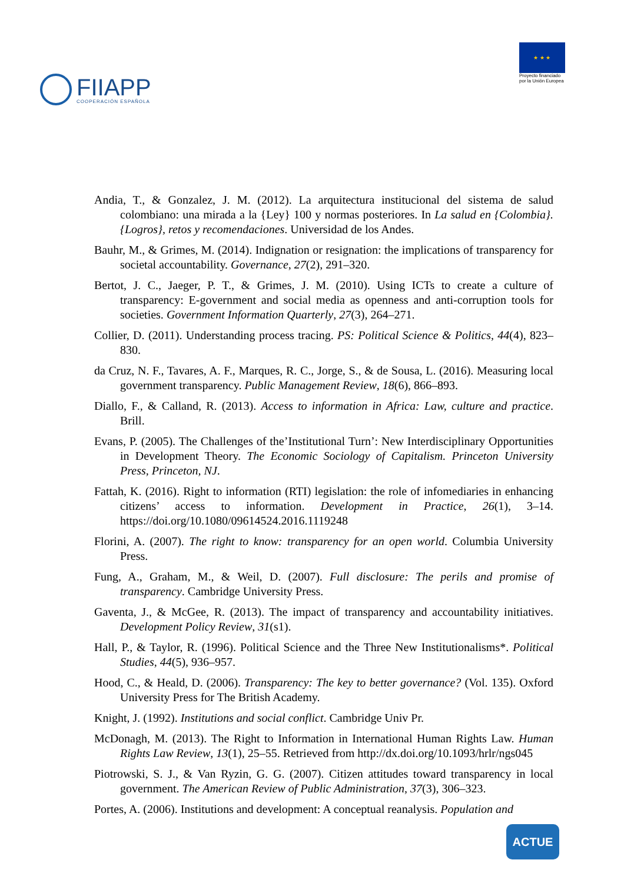FIIAPP
COOPERACIÓN ESPAÑOLA
★ ★ ★
Proyecto financiado
por la Unión Europea
Andia, T., & Gonzalez, J. M. (2012). La arquitectura institucional del sistema de salud colombiano: una mirada a la {Ley} 100 y normas posteriores. In La salud en {Colombia}. {Logros}, retos y recomendaciones. Universidad de los Andes.
Bauhr, M., & Grimes, M. (2014). Indignation or resignation: the implications of transparency for societal accountability. Governance, 27(2), 291–320.
Bertot, J. C., Jaeger, P. T., & Grimes, J. M. (2010). Using ICTs to create a culture of transparency: E-government and social media as openness and anti-corruption tools for societies. Government Information Quarterly, 27(3), 264–271.
Collier, D. (2011). Understanding process tracing. PS: Political Science & Politics, 44(4), 823–830.
da Cruz, N. F., Tavares, A. F., Marques, R. C., Jorge, S., & de Sousa, L. (2016). Measuring local government transparency. Public Management Review, 18(6), 866–893.
Diallo, F., & Calland, R. (2013). Access to information in Africa: Law, culture and practice. Brill.
Evans, P. (2005). The Challenges of the’Institutional Turn’: New Interdisciplinary Opportunities in Development Theory. The Economic Sociology of Capitalism. Princeton University Press, Princeton, NJ.
Fattah, K. (2016). Right to information (RTI) legislation: the role of infomediaries in enhancing citizens’ access to information. Development in Practice, 26(1), 3–14. https://doi.org/10.1080/09614524.2016.1119248
Florini, A. (2007). The right to know: transparency for an open world. Columbia University Press.
Fung, A., Graham, M., & Weil, D. (2007). Full disclosure: The perils and promise of transparency. Cambridge University Press.
Gaventa, J., & McGee, R. (2013). The impact of transparency and accountability initiatives. Development Policy Review, 31(s1).
Hall, P., & Taylor, R. (1996). Political Science and the Three New Institutionalisms*. Political Studies, 44(5), 936–957.
Hood, C., & Heald, D. (2006). Transparency: The key to better governance? (Vol. 135). Oxford University Press for The British Academy.
Knight, J. (1992). Institutions and social conflict. Cambridge Univ Pr.
McDonagh, M. (2013). The Right to Information in International Human Rights Law. Human Rights Law Review, 13(1), 25–55. Retrieved from http://dx.doi.org/10.1093/hrlr/ngs045
Piotrowski, S. J., & Van Ryzin, G. G. (2007). Citizen attitudes toward transparency in local government. The American Review of Public Administration, 37(3), 306–323.
Portes, A. (2006). Institutions and development: A conceptual reanalysis. Population and
ACTUE